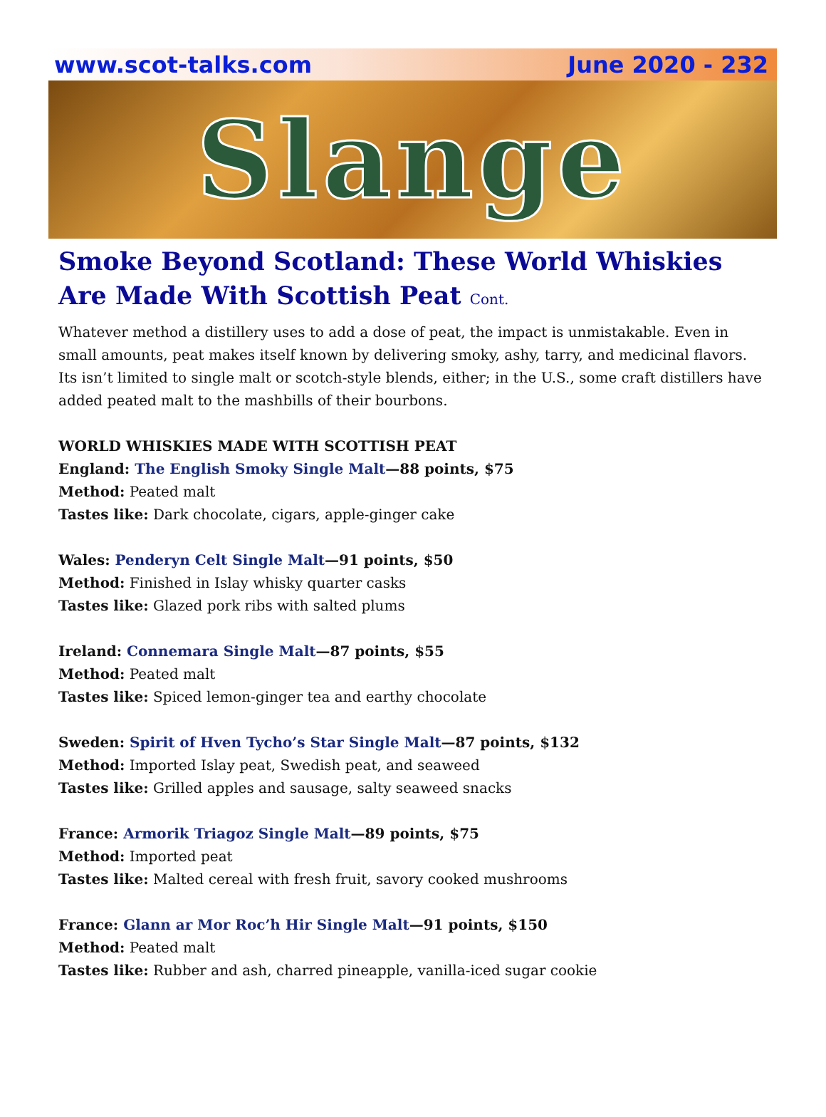www.scot-talks.com June 2020 - 232
Slange
Smoke Beyond Scotland: These World Whiskies Are Made With Scottish Peat Cont.
Whatever method a distillery uses to add a dose of peat, the impact is unmistakable. Even in small amounts, peat makes itself known by delivering smoky, ashy, tarry, and medicinal flavors. Its isn’t limited to single malt or scotch-style blends, either; in the U.S., some craft distillers have added peated malt to the mashbills of their bourbons.
WORLD WHISKIES MADE WITH SCOTTISH PEAT
England: The English Smoky Single Malt—88 points, $75
Method: Peated malt
Tastes like: Dark chocolate, cigars, apple-ginger cake
Wales: Penderyn Celt Single Malt—91 points, $50
Method: Finished in Islay whisky quarter casks
Tastes like: Glazed pork ribs with salted plums
Ireland: Connemara Single Malt—87 points, $55
Method: Peated malt
Tastes like: Spiced lemon-ginger tea and earthy chocolate
Sweden: Spirit of Hven Tycho’s Star Single Malt—87 points, $132
Method: Imported Islay peat, Swedish peat, and seaweed
Tastes like: Grilled apples and sausage, salty seaweed snacks
France: Armorik Triagoz Single Malt—89 points, $75
Method: Imported peat
Tastes like: Malted cereal with fresh fruit, savory cooked mushrooms
France: Glann ar Mor Roc’h Hir Single Malt—91 points, $150
Method: Peated malt
Tastes like: Rubber and ash, charred pineapple, vanilla-iced sugar cookie